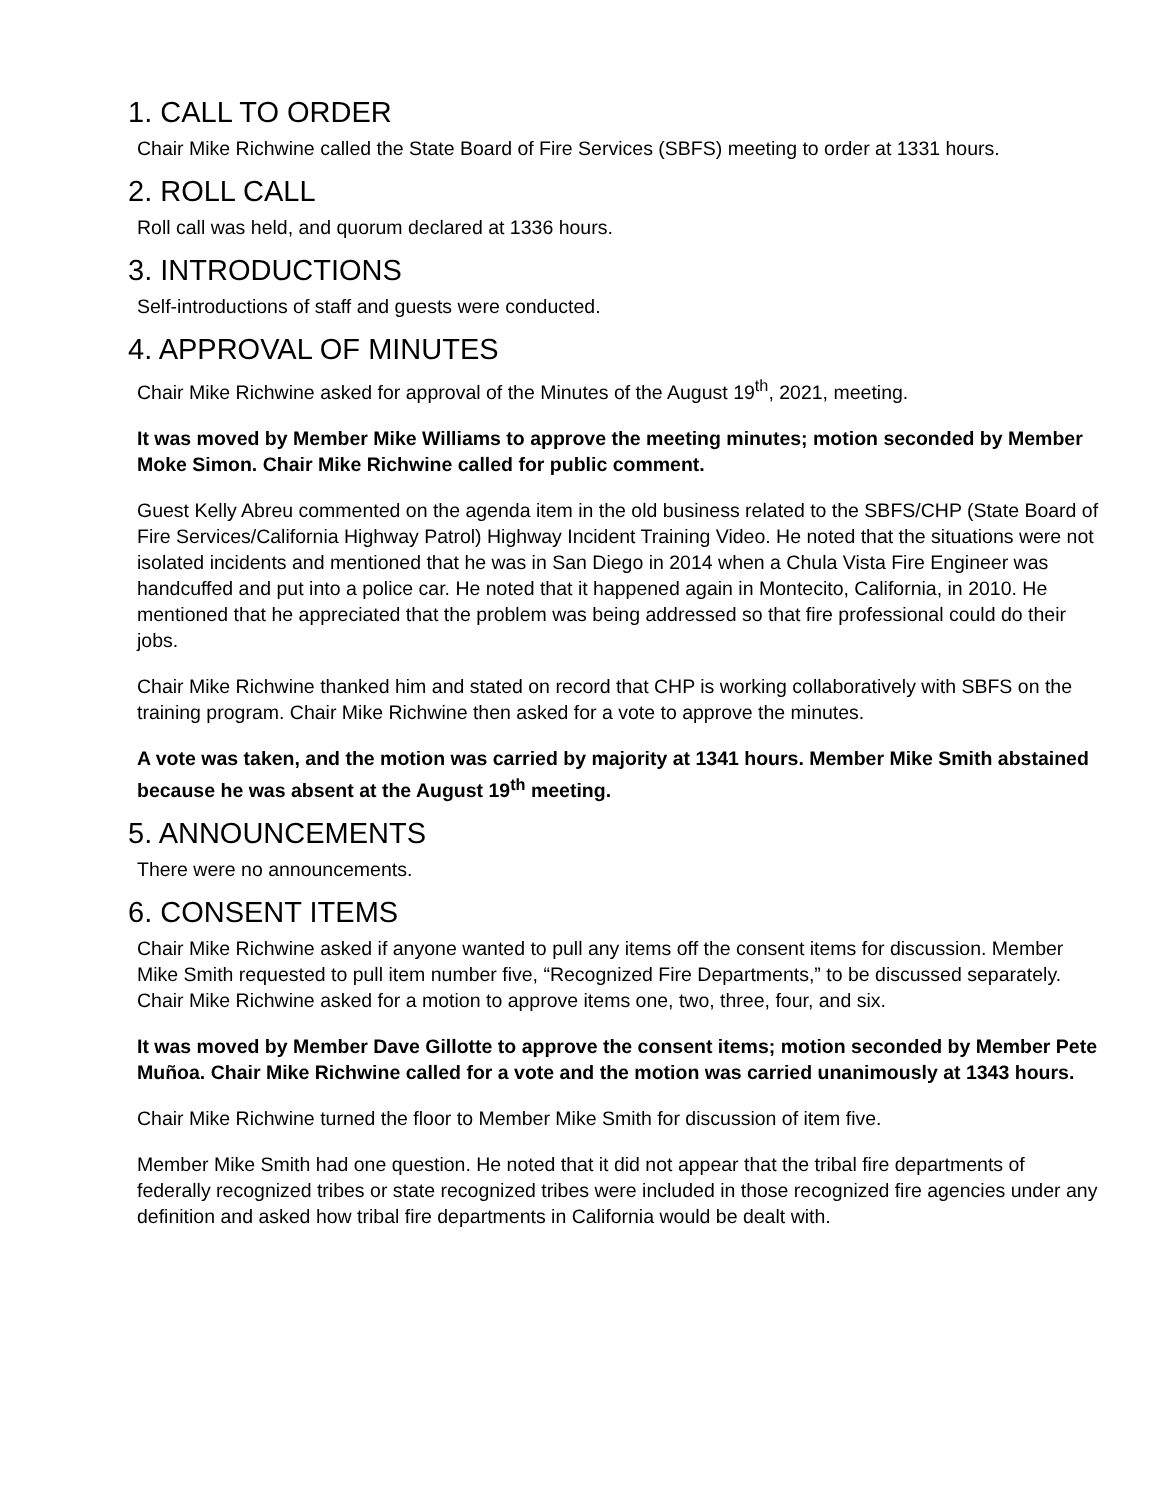1. CALL TO ORDER
Chair Mike Richwine called the State Board of Fire Services (SBFS) meeting to order at 1331 hours.
2. ROLL CALL
Roll call was held, and quorum declared at 1336 hours.
3. INTRODUCTIONS
Self-introductions of staff and guests were conducted.
4. APPROVAL OF MINUTES
Chair Mike Richwine asked for approval of the Minutes of the August 19<sup>th</sup>, 2021, meeting.
It was moved by Member Mike Williams to approve the meeting minutes; motion seconded by Member Moke Simon. Chair Mike Richwine called for public comment.
Guest Kelly Abreu commented on the agenda item in the old business related to the SBFS/CHP (State Board of Fire Services/California Highway Patrol) Highway Incident Training Video. He noted that the situations were not isolated incidents and mentioned that he was in San Diego in 2014 when a Chula Vista Fire Engineer was handcuffed and put into a police car. He noted that it happened again in Montecito, California, in 2010. He mentioned that he appreciated that the problem was being addressed so that fire professional could do their jobs.
Chair Mike Richwine thanked him and stated on record that CHP is working collaboratively with SBFS on the training program. Chair Mike Richwine then asked for a vote to approve the minutes.
A vote was taken, and the motion was carried by majority at 1341 hours. Member Mike Smith abstained because he was absent at the August 19<sup>th</sup> meeting.
5. ANNOUNCEMENTS
There were no announcements.
6. CONSENT ITEMS
Chair Mike Richwine asked if anyone wanted to pull any items off the consent items for discussion. Member Mike Smith requested to pull item number five, “Recognized Fire Departments,” to be discussed separately. Chair Mike Richwine asked for a motion to approve items one, two, three, four, and six.
It was moved by Member Dave Gillotte to approve the consent items; motion seconded by Member Pete Muñoa. Chair Mike Richwine called for a vote and the motion was carried unanimously at 1343 hours.
Chair Mike Richwine turned the floor to Member Mike Smith for discussion of item five.
Member Mike Smith had one question. He noted that it did not appear that the tribal fire departments of federally recognized tribes or state recognized tribes were included in those recognized fire agencies under any definition and asked how tribal fire departments in California would be dealt with.